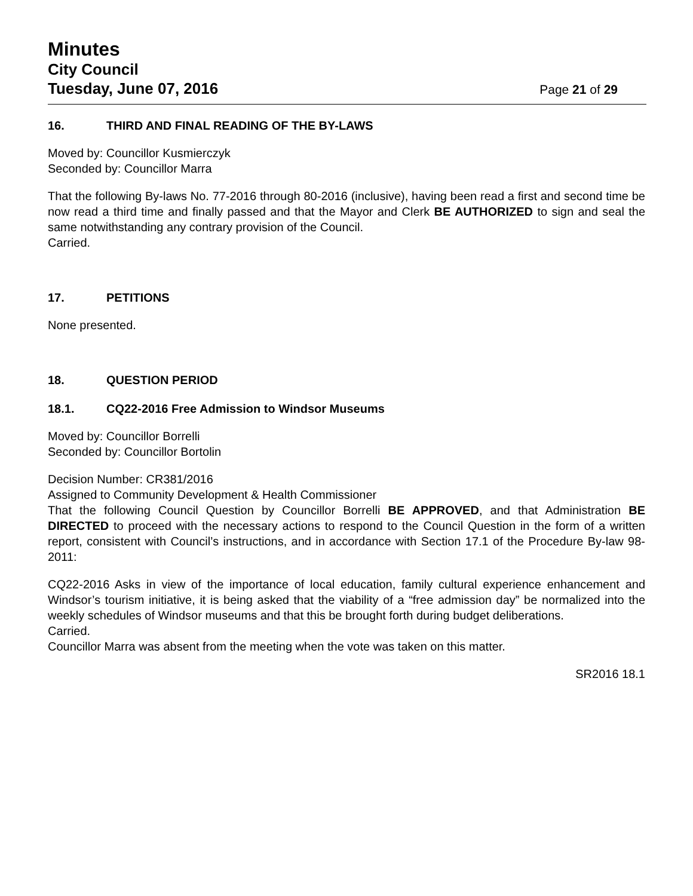Minutes
City Council
Tuesday, June 07, 2016
Page 21 of 29
16. THIRD AND FINAL READING OF THE BY-LAWS
Moved by: Councillor Kusmierczyk
Seconded by: Councillor Marra
That the following By-laws No. 77-2016 through 80-2016 (inclusive), having been read a first and second time be now read a third time and finally passed and that the Mayor and Clerk BE AUTHORIZED to sign and seal the same notwithstanding any contrary provision of the Council.
Carried.
17. PETITIONS
None presented.
18. QUESTION PERIOD
18.1. CQ22-2016 Free Admission to Windsor Museums
Moved by: Councillor Borrelli
Seconded by: Councillor Bortolin
Decision Number: CR381/2016
Assigned to Community Development & Health Commissioner
That the following Council Question by Councillor Borrelli BE APPROVED, and that Administration BE DIRECTED to proceed with the necessary actions to respond to the Council Question in the form of a written report, consistent with Council’s instructions, and in accordance with Section 17.1 of the Procedure By-law 98-2011:
CQ22-2016 Asks in view of the importance of local education, family cultural experience enhancement and Windsor’s tourism initiative, it is being asked that the viability of a “free admission day” be normalized into the weekly schedules of Windsor museums and that this be brought forth during budget deliberations.
Carried.
Councillor Marra was absent from the meeting when the vote was taken on this matter.
SR2016 18.1